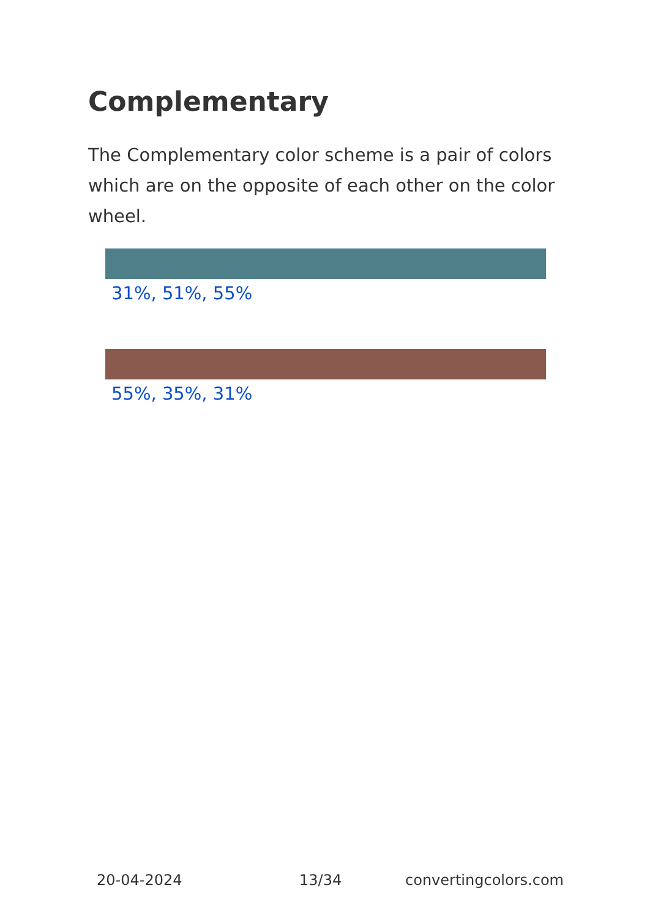Complementary
The Complementary color scheme is a pair of colors which are on the opposite of each other on the color wheel.
31%, 51%, 55%
55%, 35%, 31%
20-04-2024 13/34 convertingcolors.com